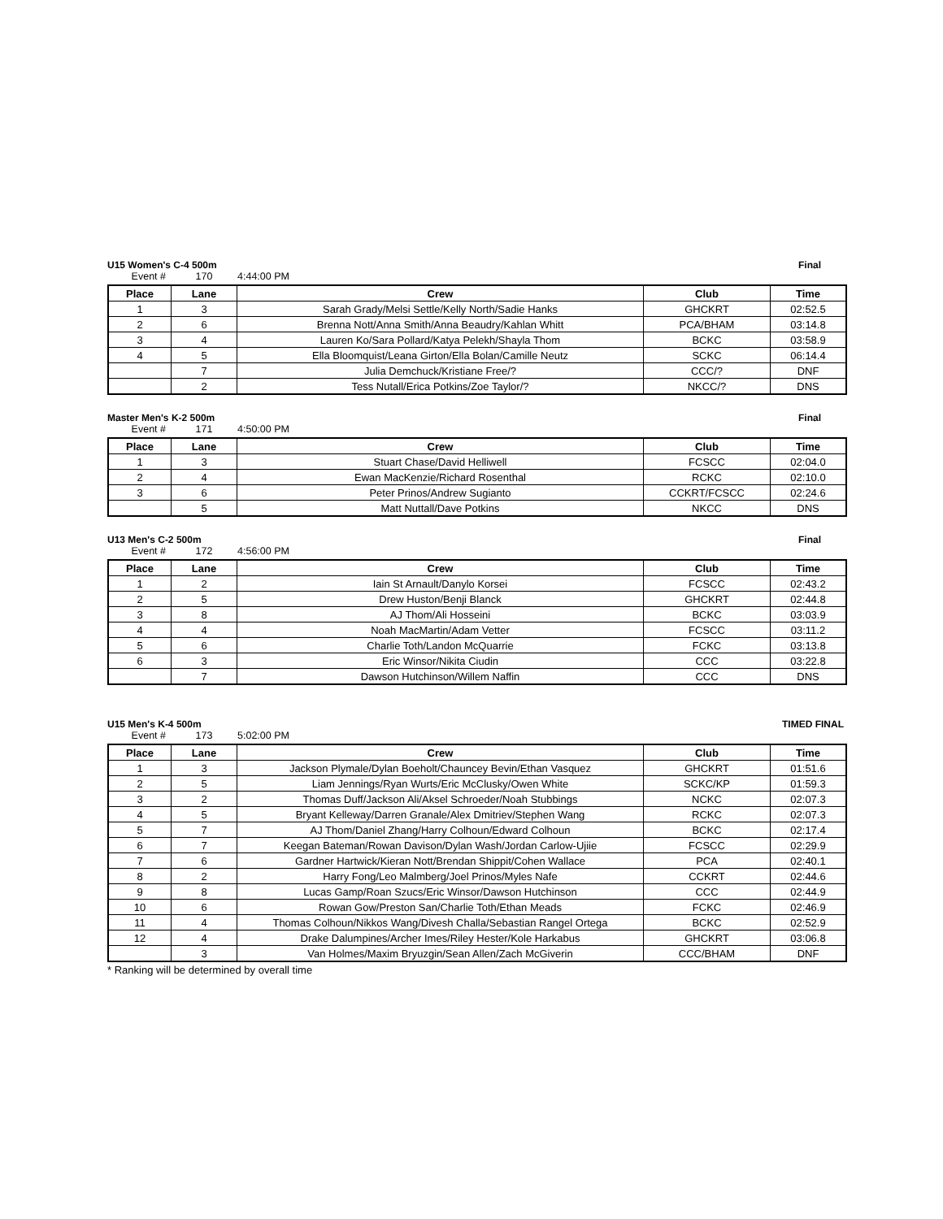U15 Women's C-4 500m Final
Event # 170 4:44:00 PM
| Place | Lane | Crew | Club | Time |
| --- | --- | --- | --- | --- |
| 1 | 3 | Sarah Grady/Melsi Settle/Kelly North/Sadie Hanks | GHCKRT | 02:52.5 |
| 2 | 6 | Brenna Nott/Anna Smith/Anna Beaudry/Kahlan Whitt | PCA/BHAM | 03:14.8 |
| 3 | 4 | Lauren Ko/Sara Pollard/Katya Pelekh/Shayla Thom | BCKC | 03:58.9 |
| 4 | 5 | Ella Bloomquist/Leana Girton/Ella Bolan/Camille Neutz | SCKC | 06:14.4 |
| | 7 | Julia Demchuck/Kristiane Free/? | CCC/? | DNF |
| | 2 | Tess Nutall/Erica Potkins/Zoe Taylor/? | NKCC/? | DNS |
Master Men's K-2 500m Final
Event # 171 4:50:00 PM
| Place | Lane | Crew | Club | Time |
| --- | --- | --- | --- | --- |
| 1 | 3 | Stuart Chase/David Helliwell | FCSCC | 02:04.0 |
| 2 | 4 | Ewan MacKenzie/Richard Rosenthal | RCKC | 02:10.0 |
| 3 | 6 | Peter Prinos/Andrew Sugianto | CCKRT/FCSCC | 02:24.6 |
| | 5 | Matt Nuttall/Dave Potkins | NKCC | DNS |
U13 Men's C-2 500m Final
Event # 172 4:56:00 PM
| Place | Lane | Crew | Club | Time |
| --- | --- | --- | --- | --- |
| 1 | 2 | Iain St Arnault/Danylo Korsei | FCSCC | 02:43.2 |
| 2 | 5 | Drew Huston/Benji Blanck | GHCKRT | 02:44.8 |
| 3 | 8 | AJ Thom/Ali Hosseini | BCKC | 03:03.9 |
| 4 | 4 | Noah MacMartin/Adam Vetter | FCSCC | 03:11.2 |
| 5 | 6 | Charlie Toth/Landon McQuarrie | FCKC | 03:13.8 |
| 6 | 3 | Eric Winsor/Nikita Ciudin | CCC | 03:22.8 |
| | 7 | Dawson Hutchinson/Willem Naffin | CCC | DNS |
U15 Men's K-4 500m TIMED FINAL
Event # 173 5:02:00 PM
| Place | Lane | Crew | Club | Time |
| --- | --- | --- | --- | --- |
| 1 | 3 | Jackson Plymale/Dylan Boeholt/Chauncey Bevin/Ethan Vasquez | GHCKRT | 01:51.6 |
| 2 | 5 | Liam Jennings/Ryan Wurts/Eric McClusky/Owen White | SCKC/KP | 01:59.3 |
| 3 | 2 | Thomas Duff/Jackson Ali/Aksel Schroeder/Noah Stubbings | NCKC | 02:07.3 |
| 4 | 5 | Bryant Kelleway/Darren Granale/Alex Dmitriev/Stephen Wang | RCKC | 02:07.3 |
| 5 | 7 | AJ Thom/Daniel Zhang/Harry Colhoun/Edward Colhoun | BCKC | 02:17.4 |
| 6 | 7 | Keegan Bateman/Rowan Davison/Dylan Wash/Jordan Carlow-Ujiie | FCSCC | 02:29.9 |
| 7 | 6 | Gardner Hartwick/Kieran Nott/Brendan Shippit/Cohen Wallace | PCA | 02:40.1 |
| 8 | 2 | Harry Fong/Leo Malmberg/Joel Prinos/Myles Nafe | CCKRT | 02:44.6 |
| 9 | 8 | Lucas Gamp/Roan Szucs/Eric Winsor/Dawson Hutchinson | CCC | 02:44.9 |
| 10 | 6 | Rowan Gow/Preston San/Charlie Toth/Ethan Meads | FCKC | 02:46.9 |
| 11 | 4 | Thomas Colhoun/Nikkos Wang/Divesh Challa/Sebastian Rangel Ortega | BCKC | 02:52.9 |
| 12 | 4 | Drake Dalumpines/Archer Imes/Riley Hester/Kole Harkabus | GHCKRT | 03:06.8 |
| | 3 | Van Holmes/Maxim Bryuzgin/Sean Allen/Zach McGiverin | CCC/BHAM | DNF |
* Ranking will be determined by overall time